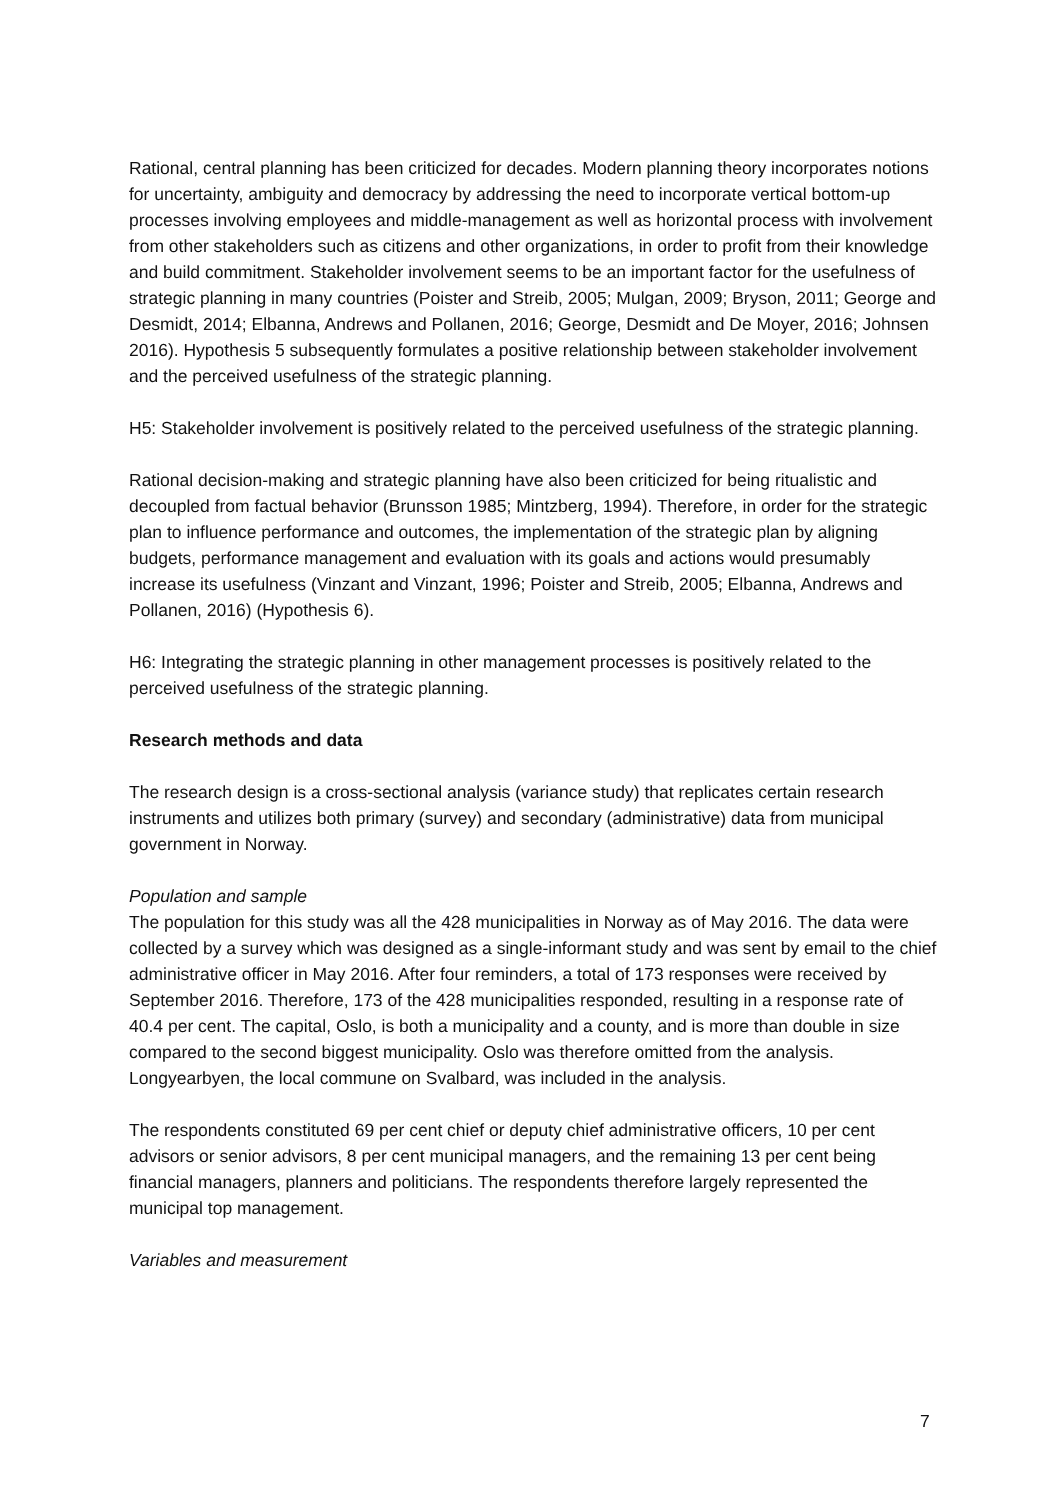Rational, central planning has been criticized for decades. Modern planning theory incorporates notions for uncertainty, ambiguity and democracy by addressing the need to incorporate vertical bottom-up processes involving employees and middle-management as well as horizontal process with involvement from other stakeholders such as citizens and other organizations, in order to profit from their knowledge and build commitment. Stakeholder involvement seems to be an important factor for the usefulness of strategic planning in many countries (Poister and Streib, 2005; Mulgan, 2009; Bryson, 2011; George and Desmidt, 2014; Elbanna, Andrews and Pollanen, 2016; George, Desmidt and De Moyer, 2016; Johnsen 2016). Hypothesis 5 subsequently formulates a positive relationship between stakeholder involvement and the perceived usefulness of the strategic planning.
H5: Stakeholder involvement is positively related to the perceived usefulness of the strategic planning.
Rational decision-making and strategic planning have also been criticized for being ritualistic and decoupled from factual behavior (Brunsson 1985; Mintzberg, 1994). Therefore, in order for the strategic plan to influence performance and outcomes, the implementation of the strategic plan by aligning budgets, performance management and evaluation with its goals and actions would presumably increase its usefulness (Vinzant and Vinzant, 1996; Poister and Streib, 2005; Elbanna, Andrews and Pollanen, 2016) (Hypothesis 6).
H6: Integrating the strategic planning in other management processes is positively related to the perceived usefulness of the strategic planning.
Research methods and data
The research design is a cross-sectional analysis (variance study) that replicates certain research instruments and utilizes both primary (survey) and secondary (administrative) data from municipal government in Norway.
Population and sample
The population for this study was all the 428 municipalities in Norway as of May 2016. The data were collected by a survey which was designed as a single-informant study and was sent by email to the chief administrative officer in May 2016. After four reminders, a total of 173 responses were received by September 2016. Therefore, 173 of the 428 municipalities responded, resulting in a response rate of 40.4 per cent. The capital, Oslo, is both a municipality and a county, and is more than double in size compared to the second biggest municipality. Oslo was therefore omitted from the analysis. Longyearbyen, the local commune on Svalbard, was included in the analysis.
The respondents constituted 69 per cent chief or deputy chief administrative officers, 10 per cent advisors or senior advisors, 8 per cent municipal managers, and the remaining 13 per cent being financial managers, planners and politicians. The respondents therefore largely represented the municipal top management.
Variables and measurement
7